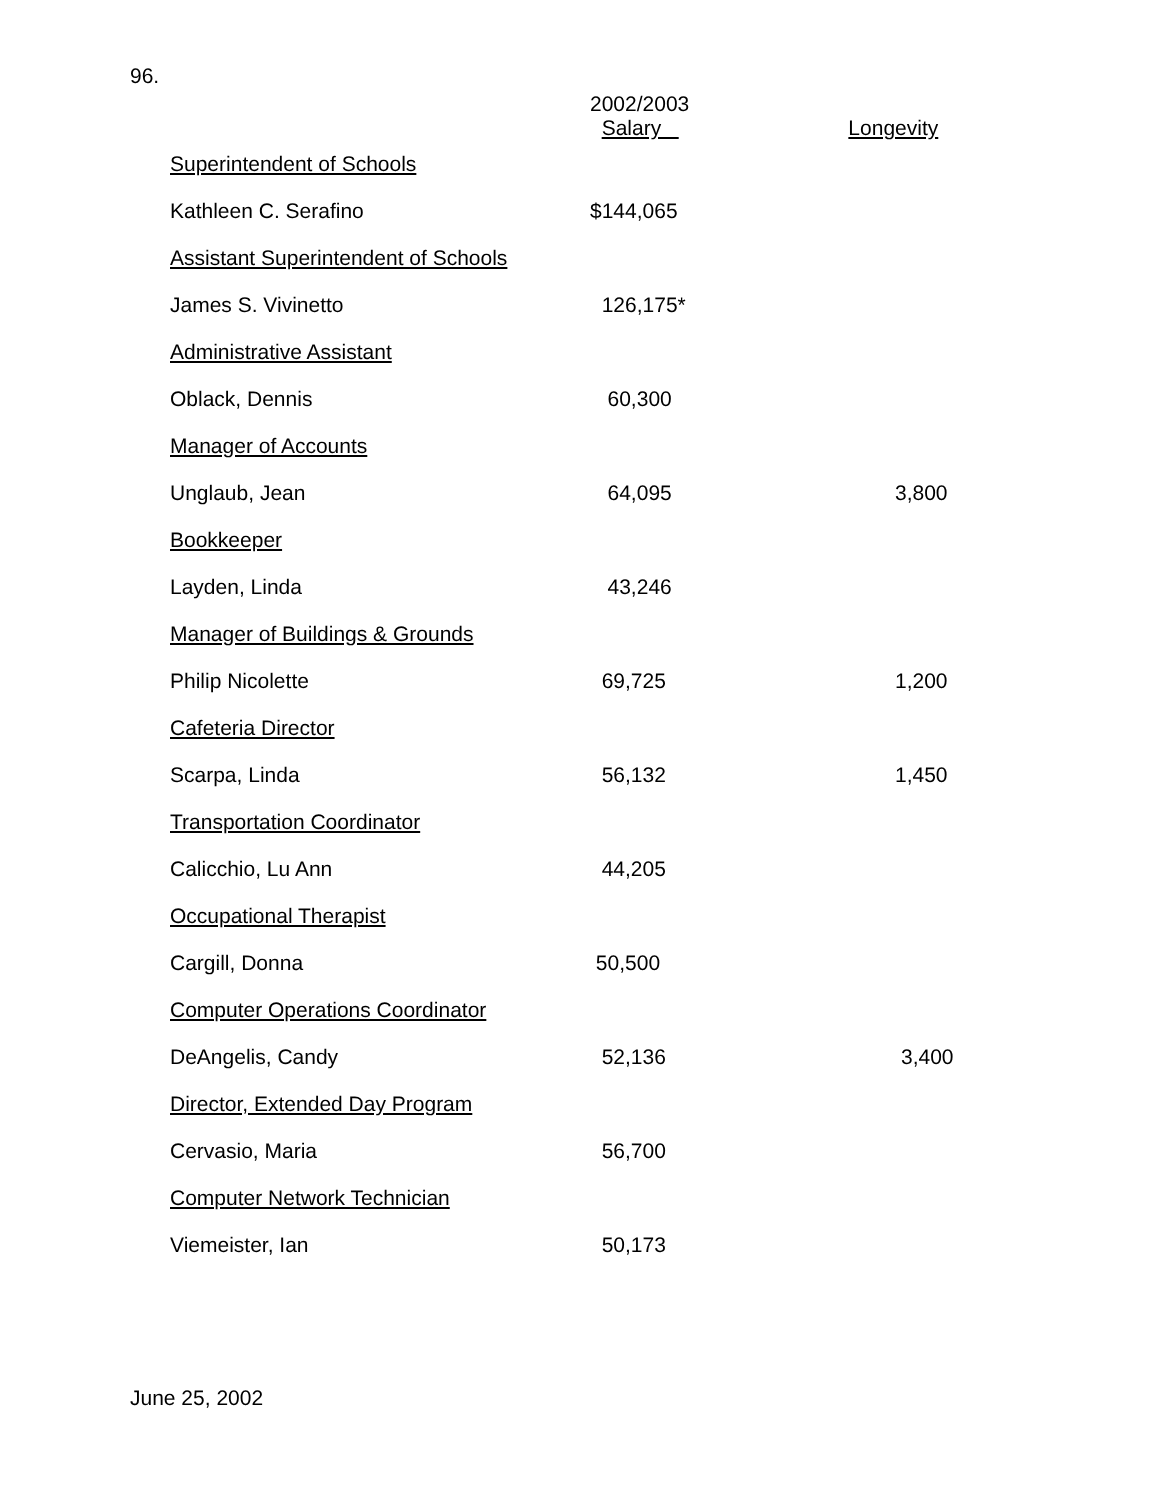96.
| | 2002/2003 Salary | Longevity |
| --- | --- | --- |
| Superintendent of Schools | | |
| Kathleen C. Serafino | $144,065 | |
| Assistant Superintendent of Schools | | |
| James S. Vivinetto | 126,175* | |
| Administrative Assistant | | |
| Oblack, Dennis | 60,300 | |
| Manager of Accounts | | |
| Unglaub, Jean | 64,095 | 3,800 |
| Bookkeeper | | |
| Layden, Linda | 43,246 | |
| Manager of Buildings & Grounds | | |
| Philip Nicolette | 69,725 | 1,200 |
| Cafeteria Director | | |
| Scarpa, Linda | 56,132 | 1,450 |
| Transportation Coordinator | | |
| Calicchio, Lu Ann | 44,205 | |
| Occupational Therapist | | |
| Cargill, Donna | 50,500 | |
| Computer Operations Coordinator | | |
| DeAngelis, Candy | 52,136 | 3,400 |
| Director, Extended Day Program | | |
| Cervasio, Maria | 56,700 | |
| Computer Network Technician | | |
| Viemeister, Ian | 50,173 | |
June 25, 2002